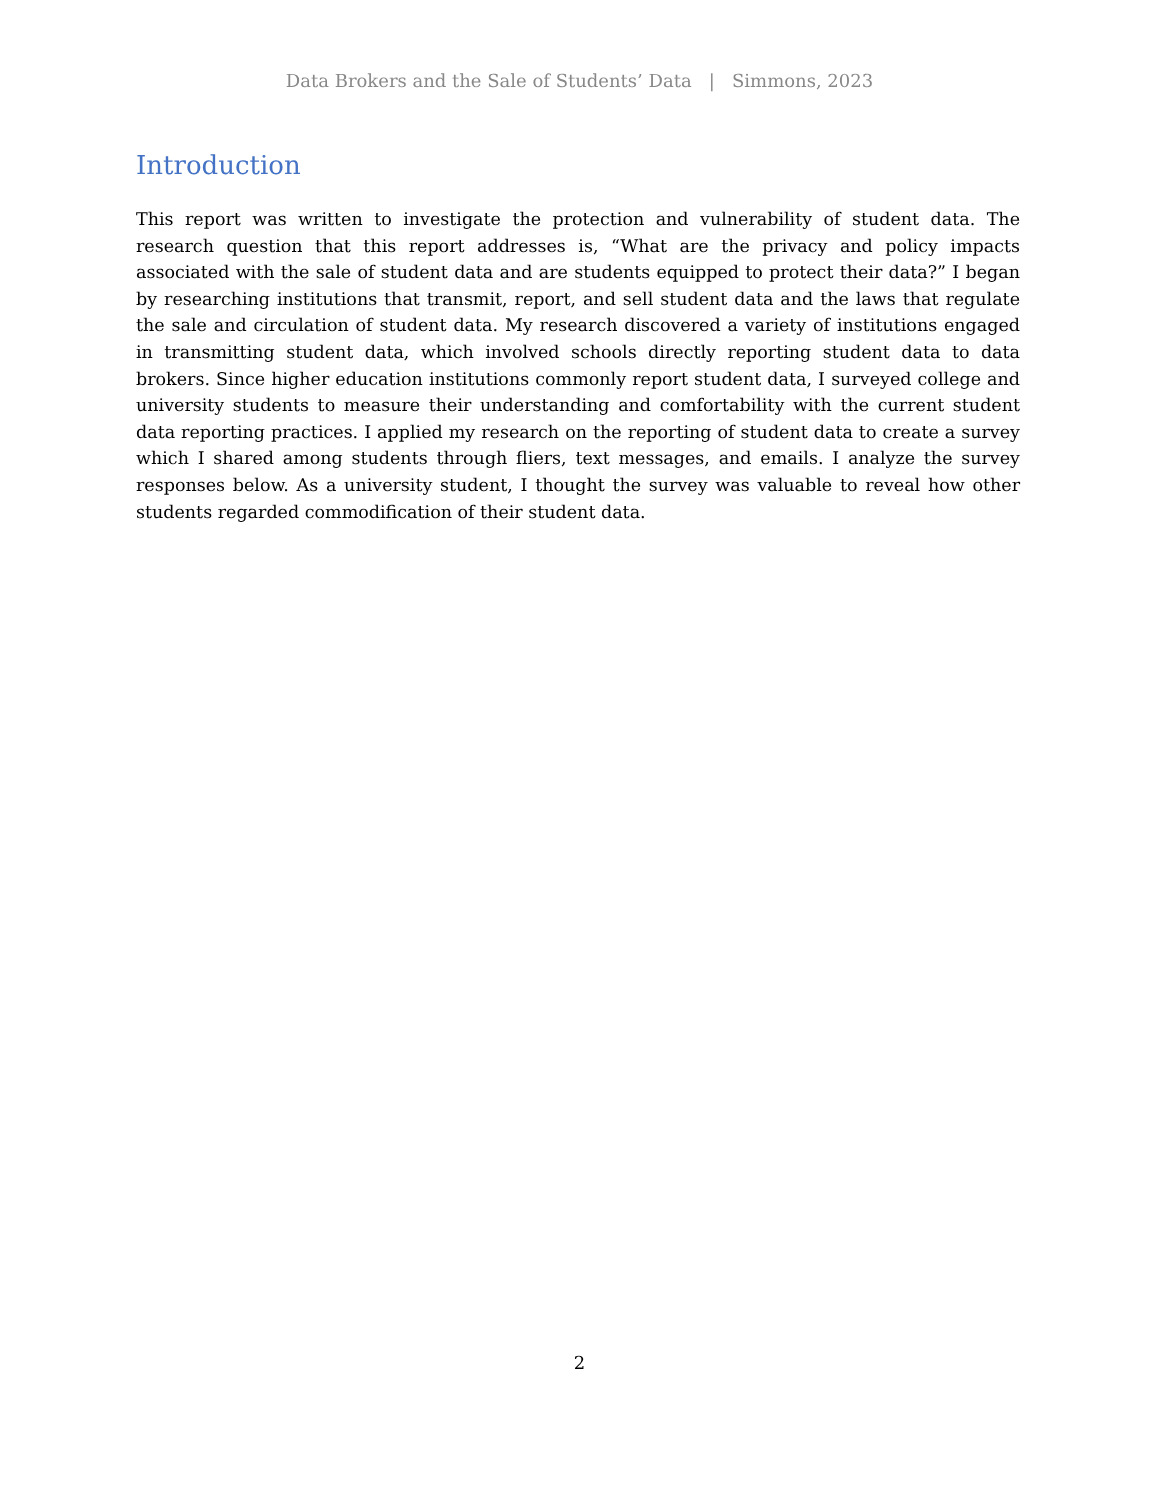Data Brokers and the Sale of Students’ Data | Simmons, 2023
Introduction
This report was written to investigate the protection and vulnerability of student data. The research question that this report addresses is, “What are the privacy and policy impacts associated with the sale of student data and are students equipped to protect their data?” I began by researching institutions that transmit, report, and sell student data and the laws that regulate the sale and circulation of student data. My research discovered a variety of institutions engaged in transmitting student data, which involved schools directly reporting student data to data brokers. Since higher education institutions commonly report student data, I surveyed college and university students to measure their understanding and comfortability with the current student data reporting practices. I applied my research on the reporting of student data to create a survey which I shared among students through fliers, text messages, and emails. I analyze the survey responses below. As a university student, I thought the survey was valuable to reveal how other students regarded commodification of their student data.
2